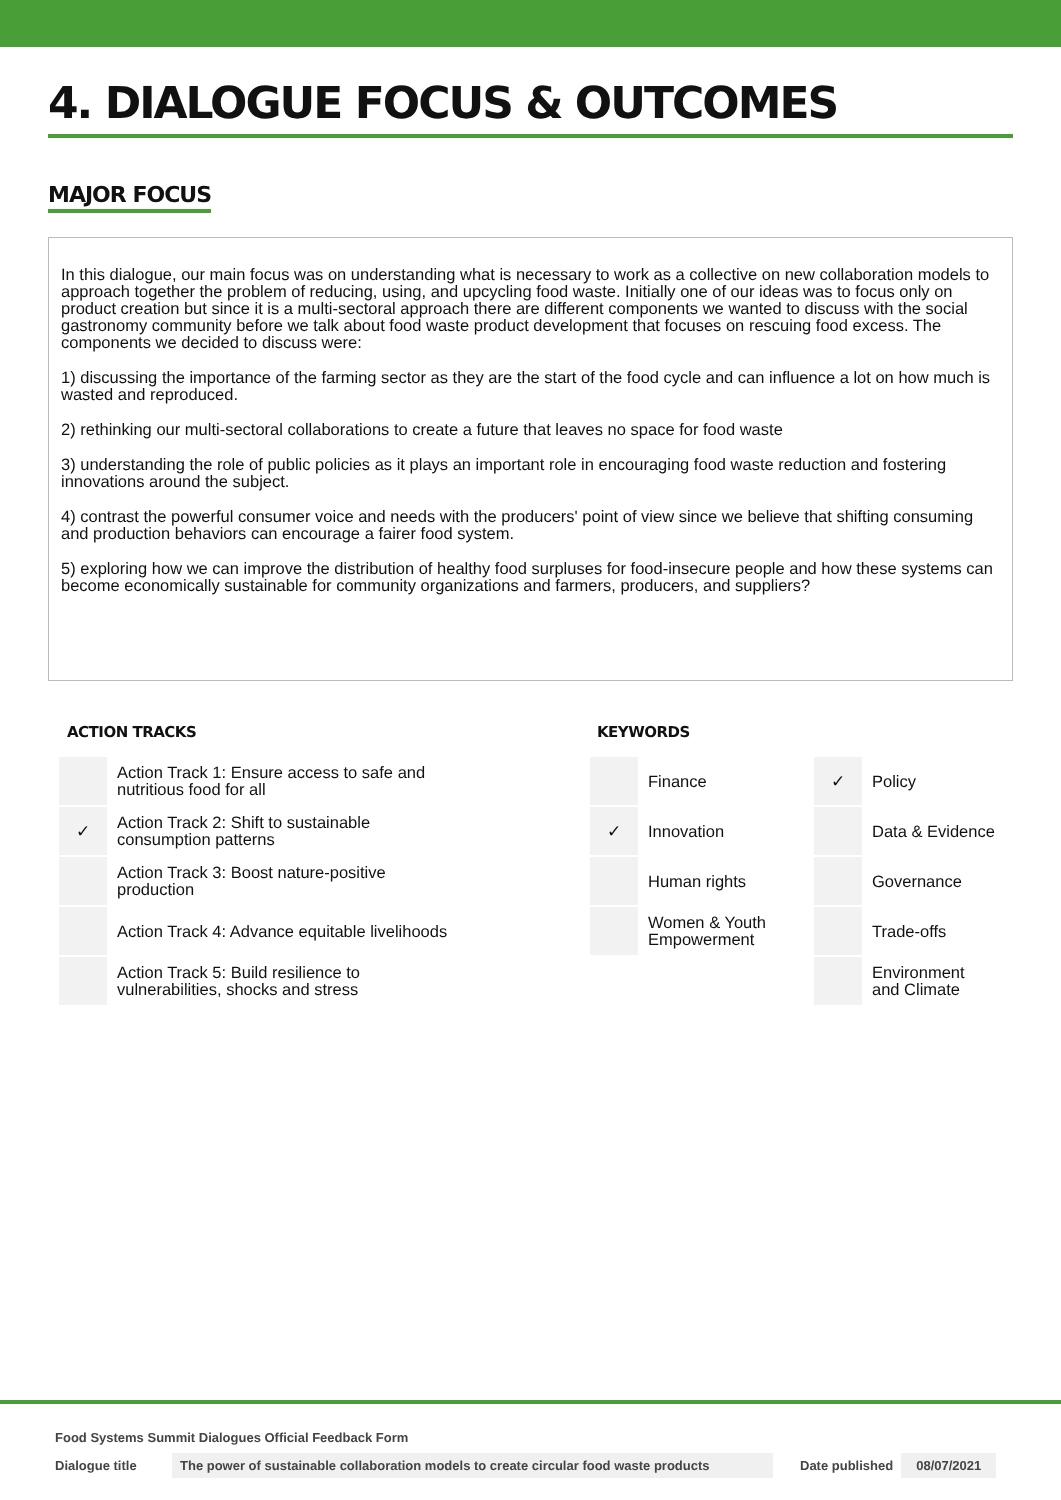4. DIALOGUE FOCUS & OUTCOMES
MAJOR FOCUS
In this dialogue, our main focus was on understanding what is necessary to work as a collective on new collaboration models to approach together the problem of reducing, using, and upcycling food waste. Initially one of our ideas was to focus only on product creation but since it is a multi-sectoral approach there are different components we wanted to discuss with the social gastronomy community before we talk about food waste product development that focuses on rescuing food excess. The components we decided to discuss were:
1) discussing the importance of the farming sector as they are the start of the food cycle and can influence a lot on how much is wasted and reproduced.
2) rethinking our multi-sectoral collaborations to create a future that leaves no space for food waste
3) understanding the role of public policies as it plays an important role in encouraging food waste reduction and fostering innovations around the subject.
4) contrast the powerful consumer voice and needs with the producers' point of view since we believe that shifting consuming and production behaviors can encourage a fairer food system.
5) exploring how we can improve the distribution of healthy food surpluses for food-insecure people and how these systems can become economically sustainable for community organizations and farmers, producers, and suppliers?
ACTION TRACKS
| | Action Track 1: Ensure access to safe and nutritious food for all |
| ✓ | Action Track 2: Shift to sustainable consumption patterns |
| | Action Track 3: Boost nature-positive production |
| | Action Track 4: Advance equitable livelihoods |
| | Action Track 5: Build resilience to vulnerabilities, shocks and stress |
KEYWORDS
| | Finance | ✓ | Policy |
| ✓ | Innovation | | Data & Evidence |
| | Human rights | | Governance |
| | Women & Youth Empowerment | | Trade-offs |
| | | | Environment and Climate |
Food Systems Summit Dialogues Official Feedback Form
Dialogue title The power of sustainable collaboration models to create circular food waste products Date published 08/07/2021